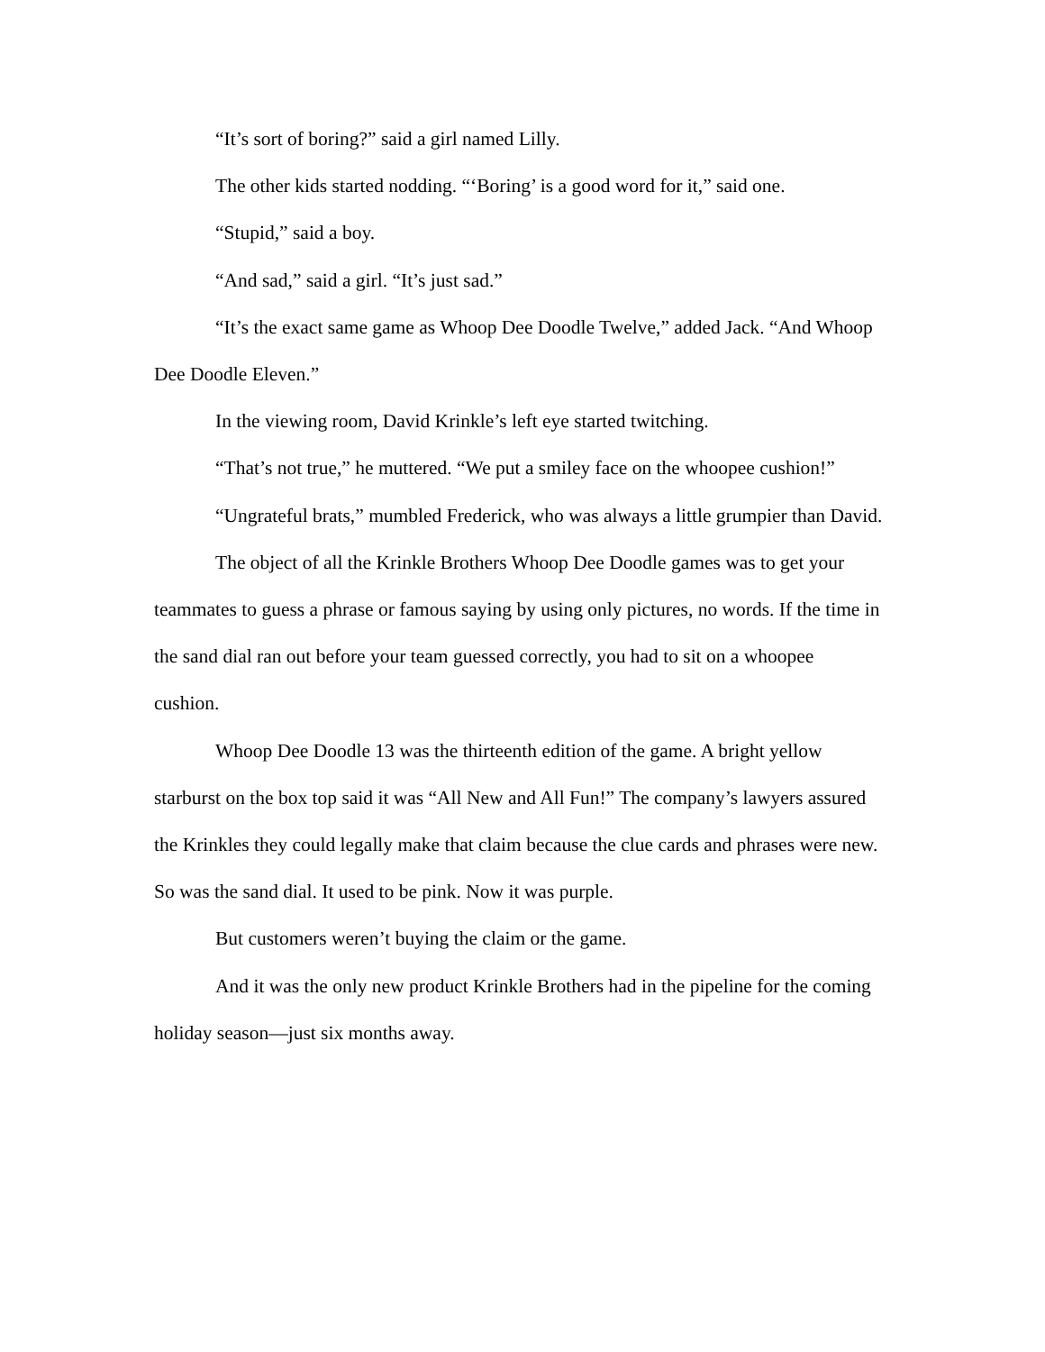“It’s sort of boring?” said a girl named Lilly.
The other kids started nodding. “‘Boring’ is a good word for it,” said one.
“Stupid,” said a boy.
“And sad,” said a girl. “It’s just sad.”
“It’s the exact same game as Whoop Dee Doodle Twelve,” added Jack. “And Whoop Dee Doodle Eleven.”
In the viewing room, David Krinkle’s left eye started twitching.
“That’s not true,” he muttered. “We put a smiley face on the whoopee cushion!”
“Ungrateful brats,” mumbled Frederick, who was always a little grumpier than David.
The object of all the Krinkle Brothers Whoop Dee Doodle games was to get your teammates to guess a phrase or famous saying by using only pictures, no words. If the time in the sand dial ran out before your team guessed correctly, you had to sit on a whoopee cushion.
Whoop Dee Doodle 13 was the thirteenth edition of the game. A bright yellow starburst on the box top said it was “All New and All Fun!” The company’s lawyers assured the Krinkles they could legally make that claim because the clue cards and phrases were new. So was the sand dial. It used to be pink. Now it was purple.
But customers weren’t buying the claim or the game.
And it was the only new product Krinkle Brothers had in the pipeline for the coming holiday season—just six months away.